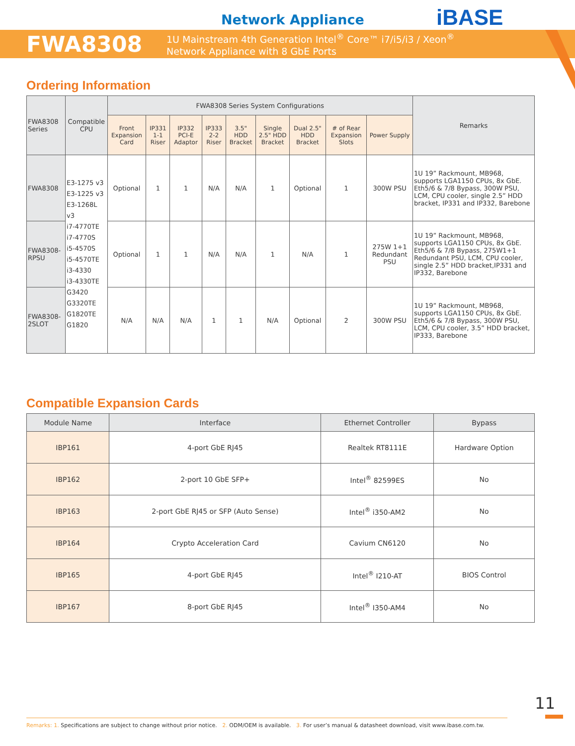Network Appliance iBASE
FWA8308
1U Mainstream 4th Generation Intel<sup>®</sup> Core™ i7/i5/i3 / Xeon<sup>®</sup>
Network Appliance with 8 GbE Ports
Ordering Information
| FWA8308 Series | Compatible CPU | FWA8308 Series System Configurations | | | | | | | | | Remarks |
| --- | --- | --- | --- | --- | --- | --- | --- | --- | --- | --- | --- |
| | | Front Expansion Card | IP331 1-1 Riser | IP332 PCI-E Adaptor | IP333 2-2 Riser | 3.5" HDD Bracket | Single 2.5" HDD Bracket | Dual 2.5" HDD Bracket | # of Rear Expansion Slots | Power Supply | |
| FWA8308 | E3-1275 v3 E3-1225 v3 E3-1268L v3 i7-4770TE i7-4770S i5-4570S i5-4570TE i3-4330 i3-4330TE G3420 G3320TE G1820TE G1820 | Optional | 1 | 1 | N/A | N/A | 1 | Optional | 1 | 300W PSU | 1U 19” Rackmount, MB968, supports LGA1150 CPUs, 8x GbE. Eth5/6 & 7/8 Bypass, 300W PSU, LCM, CPU cooler, single 2.5” HDD bracket, IP331 and IP332, Barebone |
| FWA8308-RPSU | | Optional | 1 | 1 | N/A | N/A | 1 | N/A | 1 | 275W 1+1 Redundant PSU | 1U 19” Rackmount, MB968, supports LGA1150 CPUs, 8x GbE. Eth5/6 & 7/8 Bypass, 275W1+1 Redundant PSU, LCM, CPU cooler, single 2.5” HDD bracket,IP331 and IP332, Barebone |
| FWA8308-2SLOT | | N/A | N/A | N/A | 1 | 1 | N/A | Optional | 2 | 300W PSU | 1U 19” Rackmount, MB968, supports LGA1150 CPUs, 8x GbE. Eth5/6 & 7/8 Bypass, 300W PSU, LCM, CPU cooler, 3.5” HDD bracket, IP333, Barebone |
Compatible Expansion Cards
| Module Name | Interface | Ethernet Controller | Bypass |
| --- | --- | --- | --- |
| IBP161 | 4-port GbE RJ45 | Realtek RT8111E | Hardware Option |
| IBP162 | 2-port 10 GbE SFP+ | Intel<sup>®</sup> 82599ES | No |
| IBP163 | 2-port GbE RJ45 or SFP (Auto Sense) | Intel<sup>®</sup> i350-AM2 | No |
| IBP164 | Crypto Acceleration Card | Cavium CN6120 | No |
| IBP165 | 4-port GbE RJ45 | Intel<sup>®</sup> I210-AT | BIOS Control |
| IBP167 | 8-port GbE RJ45 | Intel<sup>®</sup> I350-AM4 | No |
11
Remarks: 1. Specifications are subject to change without prior notice. 2. ODM/OEM is available. 3. For user’s manual & datasheet download, visit www.ibase.com.tw.